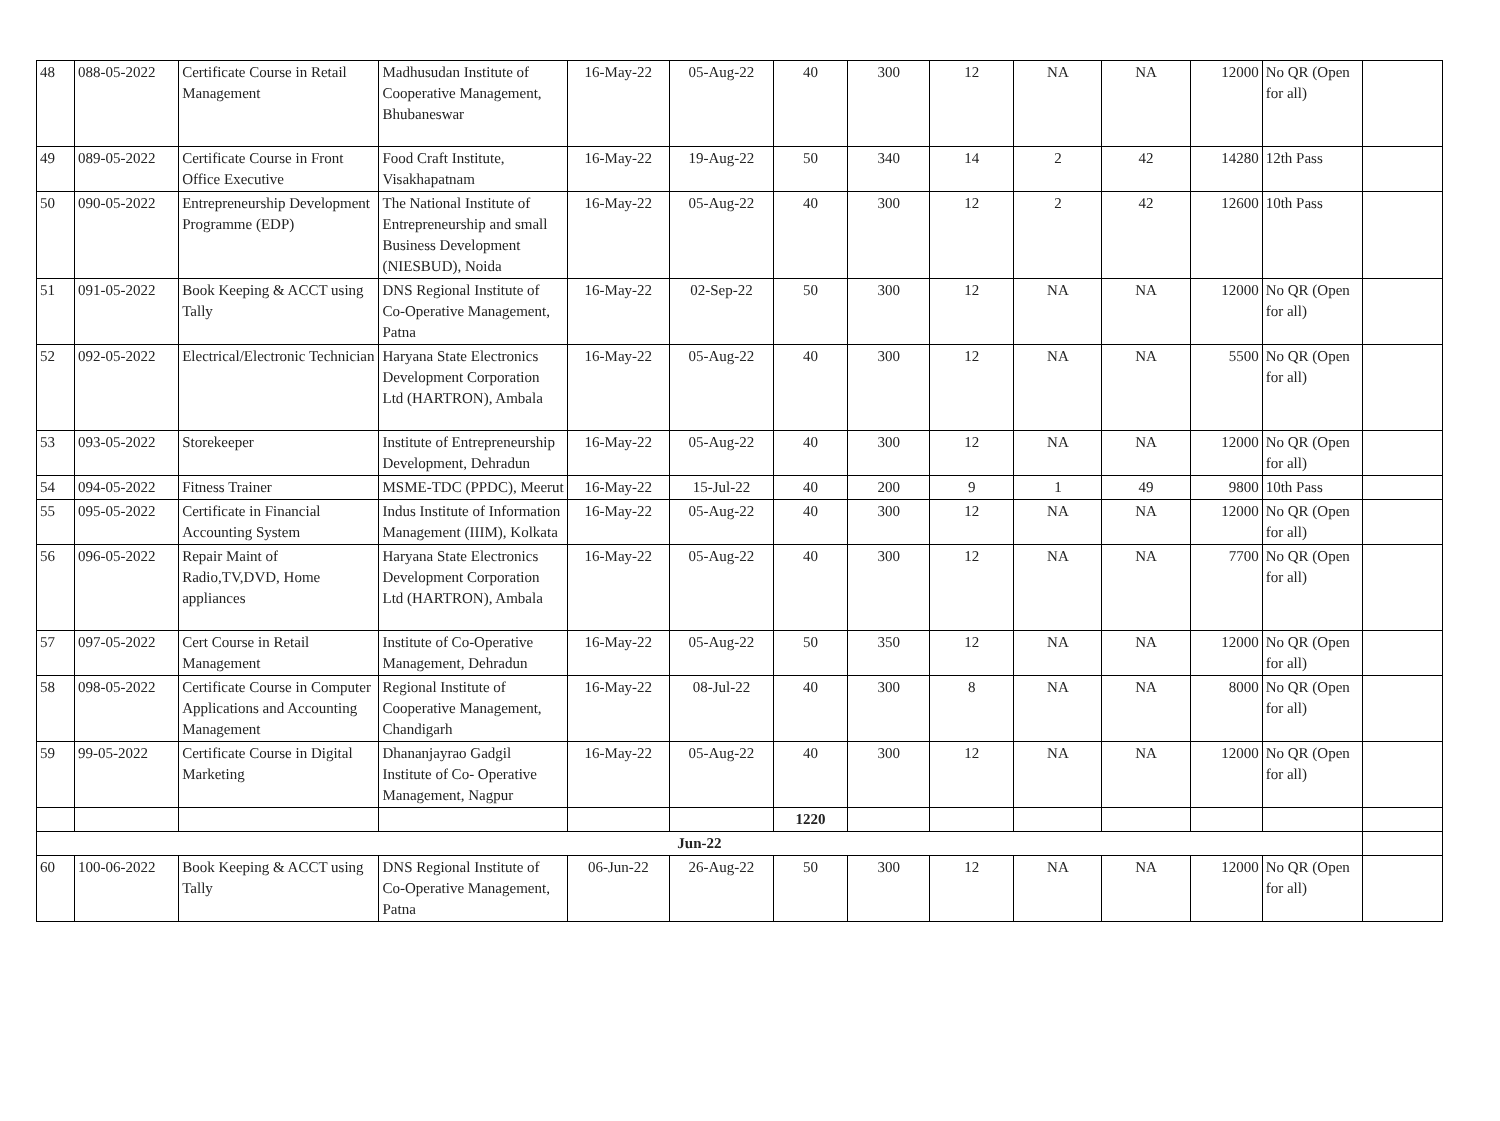| 48 | 088-05-2022 | Certificate Course in Retail Management | Madhusudan Institute of Cooperative Management, Bhubaneswar | 16-May-22 | 05-Aug-22 | 40 | 300 | 12 | NA | NA | 12000 | No QR (Open for all) | |
| 49 | 089-05-2022 | Certificate Course in Front Office Executive | Food Craft Institute, Visakhapatnam | 16-May-22 | 19-Aug-22 | 50 | 340 | 14 | 2 | 42 | 14280 | 12th Pass | |
| 50 | 090-05-2022 | Entrepreneurship Development Programme (EDP) | The National Institute of Entrepreneurship and small Business Development (NIESBUD), Noida | 16-May-22 | 05-Aug-22 | 40 | 300 | 12 | 2 | 42 | 12600 | 10th Pass | |
| 51 | 091-05-2022 | Book Keeping & ACCT using Tally | DNS Regional Institute of Co-Operative Management, Patna | 16-May-22 | 02-Sep-22 | 50 | 300 | 12 | NA | NA | 12000 | No QR (Open for all) | |
| 52 | 092-05-2022 | Electrical/Electronic Technician | Haryana State Electronics Development Corporation Ltd (HARTRON), Ambala | 16-May-22 | 05-Aug-22 | 40 | 300 | 12 | NA | NA | 5500 | No QR (Open for all) | |
| 53 | 093-05-2022 | Storekeeper | Institute of Entrepreneurship Development, Dehradun | 16-May-22 | 05-Aug-22 | 40 | 300 | 12 | NA | NA | 12000 | No QR (Open for all) | |
| 54 | 094-05-2022 | Fitness Trainer | MSME-TDC (PPDC), Meerut | 16-May-22 | 15-Jul-22 | 40 | 200 | 9 | 1 | 49 | 9800 | 10th Pass | |
| 55 | 095-05-2022 | Certificate in Financial Accounting System | Indus Institute of Information Management (IIIM), Kolkata | 16-May-22 | 05-Aug-22 | 40 | 300 | 12 | NA | NA | 12000 | No QR (Open for all) | |
| 56 | 096-05-2022 | Repair Maint of Radio,TV,DVD, Home appliances | Haryana State Electronics Development Corporation Ltd (HARTRON), Ambala | 16-May-22 | 05-Aug-22 | 40 | 300 | 12 | NA | NA | 7700 | No QR (Open for all) | |
| 57 | 097-05-2022 | Cert Course in Retail Management | Institute of Co-Operative Management, Dehradun | 16-May-22 | 05-Aug-22 | 50 | 350 | 12 | NA | NA | 12000 | No QR (Open for all) | |
| 58 | 098-05-2022 | Certificate Course in Computer Applications and Accounting Management | Regional Institute of Cooperative Management, Chandigarh | 16-May-22 | 08-Jul-22 | 40 | 300 | 8 | NA | NA | 8000 | No QR (Open for all) | |
| 59 | 99-05-2022 | Certificate Course in Digital Marketing | Dhananjayrao Gadgil Institute of Co- Operative Management, Nagpur | 16-May-22 | 05-Aug-22 | 40 | 300 | 12 | NA | NA | 12000 | No QR (Open for all) | |
| | | | | | | 1220 | | | | | | | |
| Jun-22 | | | | | | | | | | | | | |
| 60 | 100-06-2022 | Book Keeping & ACCT using Tally | DNS Regional Institute of Co-Operative Management, Patna | 06-Jun-22 | 26-Aug-22 | 50 | 300 | 12 | NA | NA | 12000 | No QR (Open for all) | |